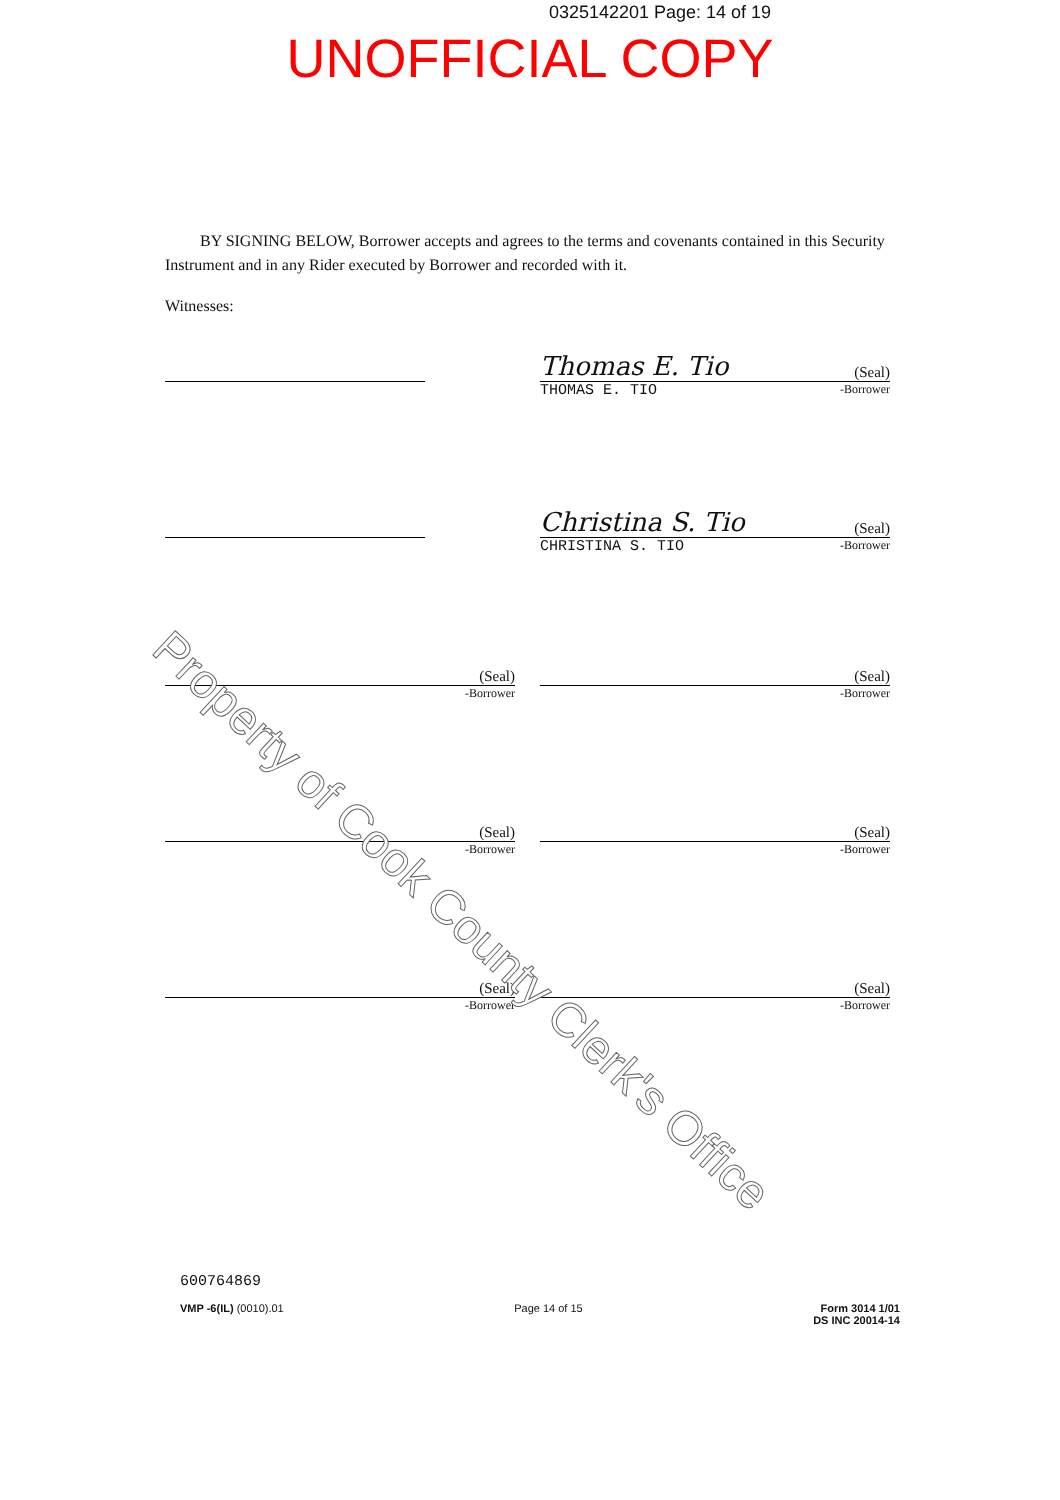0325142201 Page: 14 of 19
UNOFFICIAL COPY
BY SIGNING BELOW, Borrower accepts and agrees to the terms and covenants contained in this Security Instrument and in any Rider executed by Borrower and recorded with it.
Witnesses:
Thomas E. Tio (Seal)
THOMAS E. TIO -Borrower
Christina S. Tio (Seal)
CHRISTINA S. TIO -Borrower
(Seal)
-Borrower
(Seal)
-Borrower
(Seal)
-Borrower
(Seal)
-Borrower
(Seal)
-Borrower
(Seal)
-Borrower
600764869
VMP -6(IL) (0010).01 Page 14 of 15 Form 3014 1/01
DS INC 20014-14
Property of Cook County Clerk's Office